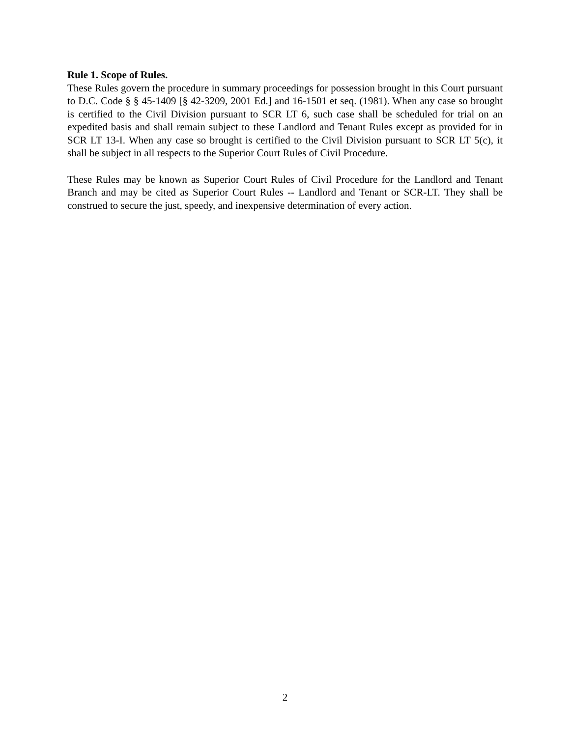Rule 1. Scope of Rules.
These Rules govern the procedure in summary proceedings for possession brought in this Court pursuant to D.C. Code § § 45-1409 [§ 42-3209, 2001 Ed.] and 16-1501 et seq. (1981). When any case so brought is certified to the Civil Division pursuant to SCR LT 6, such case shall be scheduled for trial on an expedited basis and shall remain subject to these Landlord and Tenant Rules except as provided for in SCR LT 13-I. When any case so brought is certified to the Civil Division pursuant to SCR LT 5(c), it shall be subject in all respects to the Superior Court Rules of Civil Procedure.
These Rules may be known as Superior Court Rules of Civil Procedure for the Landlord and Tenant Branch and may be cited as Superior Court Rules -- Landlord and Tenant or SCR-LT. They shall be construed to secure the just, speedy, and inexpensive determination of every action.
2